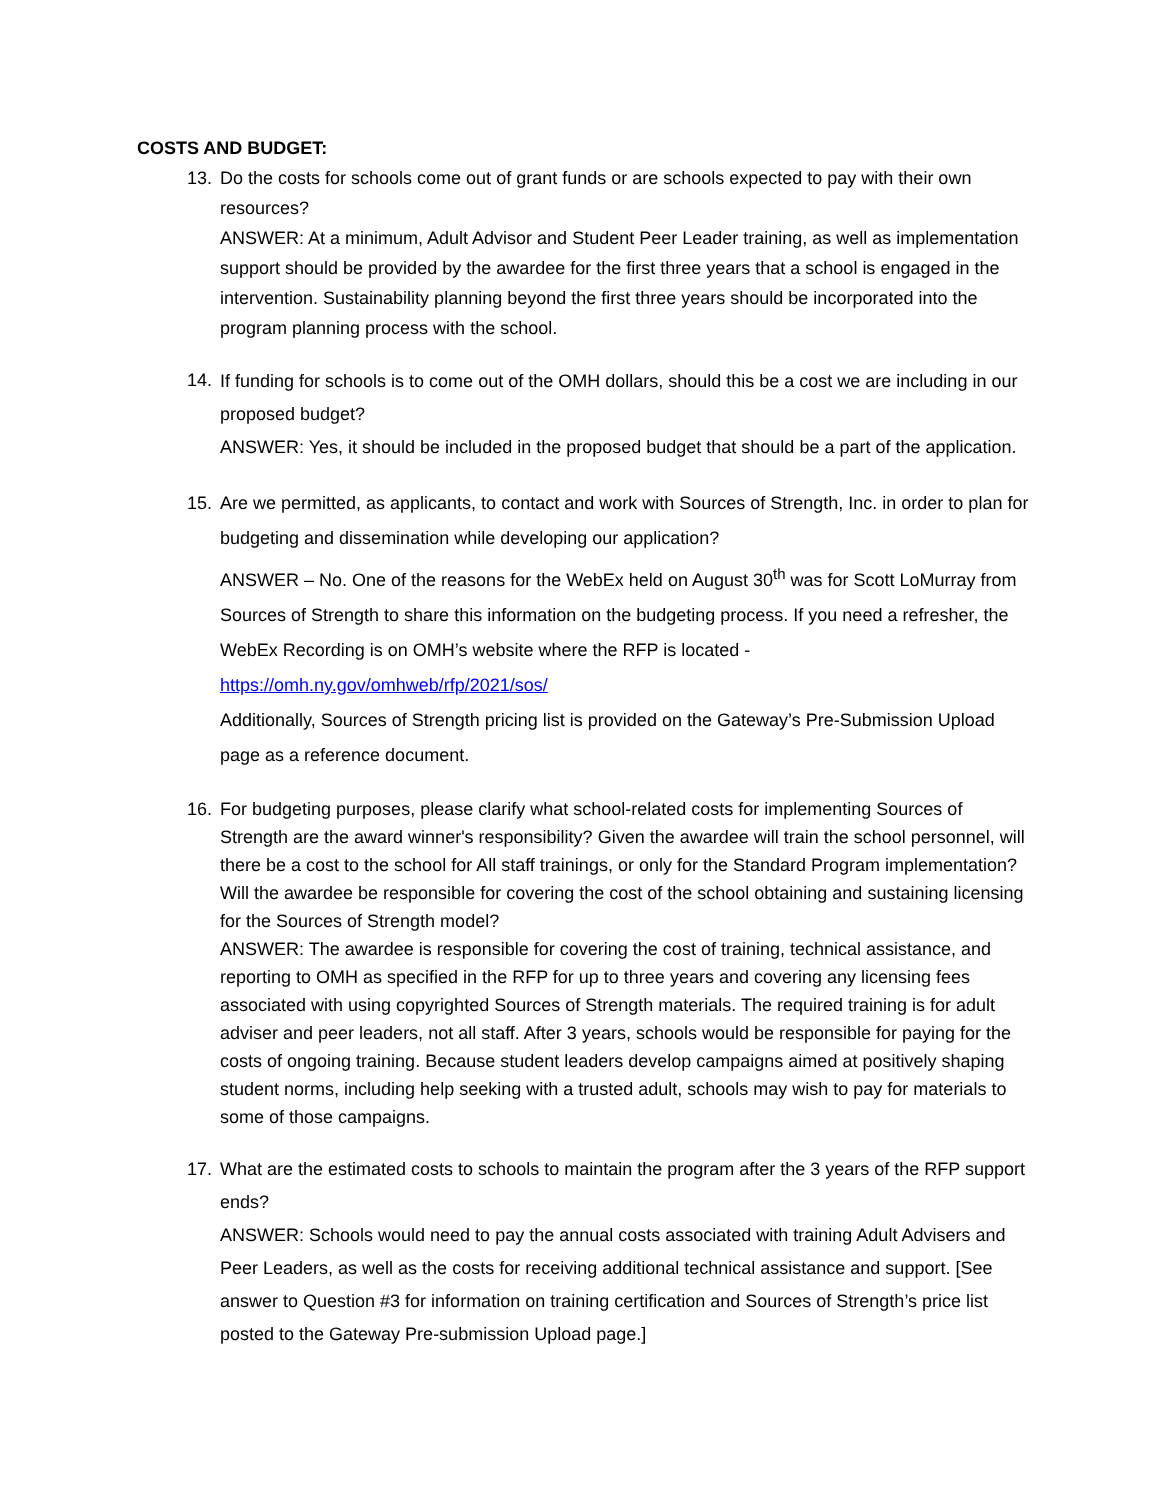COSTS AND BUDGET:
13. Do the costs for schools come out of grant funds or are schools expected to pay with their own resources?
ANSWER: At a minimum, Adult Advisor and Student Peer Leader training, as well as implementation support should be provided by the awardee for the first three years that a school is engaged in the intervention. Sustainability planning beyond the first three years should be incorporated into the program planning process with the school.
14.
If funding for schools is to come out of the OMH dollars, should this be a cost we are including in our proposed budget?
ANSWER: Yes, it should be included in the proposed budget that should be a part of the application.
15. Are we permitted, as applicants, to contact and work with Sources of Strength, Inc. in order to plan for budgeting and dissemination while developing our application?
ANSWER – No. One of the reasons for the WebEx held on August 30<sup>th</sup> was for Scott LoMurray from Sources of Strength to share this information on the budgeting process. If you need a refresher, the WebEx Recording is on OMH’s website where the RFP is located -
https://omh.ny.gov/omhweb/rfp/2021/sos/
Additionally, Sources of Strength pricing list is provided on the Gateway’s Pre-Submission Upload page as a reference document.
16. For budgeting purposes, please clarify what school-related costs for implementing Sources of Strength are the award winner's responsibility? Given the awardee will train the school personnel, will there be a cost to the school for All staff trainings, or only for the Standard Program implementation? Will the awardee be responsible for covering the cost of the school obtaining and sustaining licensing for the Sources of Strength model?
ANSWER: The awardee is responsible for covering the cost of training, technical assistance, and reporting to OMH as specified in the RFP for up to three years and covering any licensing fees associated with using copyrighted Sources of Strength materials. The required training is for adult adviser and peer leaders, not all staff. After 3 years, schools would be responsible for paying for the costs of ongoing training. Because student leaders develop campaigns aimed at positively shaping student norms, including help seeking with a trusted adult, schools may wish to pay for materials to some of those campaigns.
17. What are the estimated costs to schools to maintain the program after the 3 years of the RFP support ends?
ANSWER: Schools would need to pay the annual costs associated with training Adult Advisers and Peer Leaders, as well as the costs for receiving additional technical assistance and support. [See answer to Question #3 for information on training certification and Sources of Strength’s price list posted to the Gateway Pre-submission Upload page.]